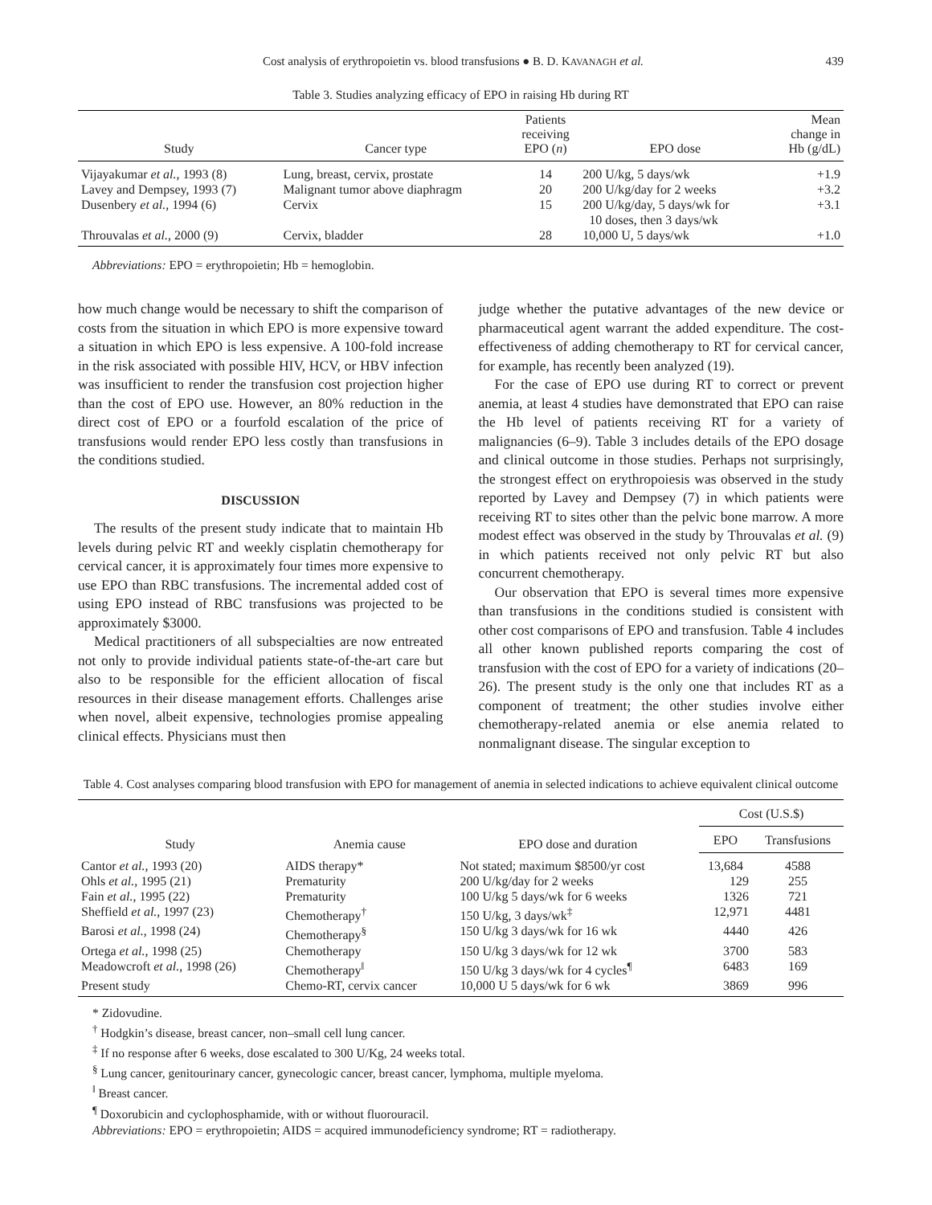Cost analysis of erythropoietin vs. blood transfusions ● B. D. KAVANAGH et al. 439
Table 3. Studies analyzing efficacy of EPO in raising Hb during RT
| Study | Cancer type | Patients receiving EPO ( n ) | EPO dose | Mean change in Hb (g/dL) |
| --- | --- | --- | --- | --- |
| Vijayakumar et al. , 1993 (8) | Lung, breast, cervix, prostate | 14 | 200 U/kg, 5 days/wk | +1.9 |
| Lavey and Dempsey, 1993 (7) | Malignant tumor above diaphragm | 20 | 200 U/kg/day for 2 weeks | +3.2 |
| Dusenbery et al. , 1994 (6) | Cervix | 15 | 200 U/kg/day, 5 days/wk for 10 doses, then 3 days/wk | +3.1 |
| Throuvalas et al. , 2000 (9) | Cervix, bladder | 28 | 10,000 U, 5 days/wk | +1.0 |
Abbreviations: EPO = erythropoietin; Hb = hemoglobin.
how much change would be necessary to shift the comparison of costs from the situation in which EPO is more expensive toward a situation in which EPO is less expensive. A 100-fold increase in the risk associated with possible HIV, HCV, or HBV infection was insufficient to render the transfusion cost projection higher than the cost of EPO use. However, an 80% reduction in the direct cost of EPO or a fourfold escalation of the price of transfusions would render EPO less costly than transfusions in the conditions studied.
DISCUSSION
The results of the present study indicate that to maintain Hb levels during pelvic RT and weekly cisplatin chemotherapy for cervical cancer, it is approximately four times more expensive to use EPO than RBC transfusions. The incremental added cost of using EPO instead of RBC transfusions was projected to be approximately $3000.
Medical practitioners of all subspecialties are now entreated not only to provide individual patients state-of-the-art care but also to be responsible for the efficient allocation of fiscal resources in their disease management efforts. Challenges arise when novel, albeit expensive, technologies promise appealing clinical effects. Physicians must then
judge whether the putative advantages of the new device or pharmaceutical agent warrant the added expenditure. The cost-effectiveness of adding chemotherapy to RT for cervical cancer, for example, has recently been analyzed (19).
For the case of EPO use during RT to correct or prevent anemia, at least 4 studies have demonstrated that EPO can raise the Hb level of patients receiving RT for a variety of malignancies (6–9). Table 3 includes details of the EPO dosage and clinical outcome in those studies. Perhaps not surprisingly, the strongest effect on erythropoiesis was observed in the study reported by Lavey and Dempsey (7) in which patients were receiving RT to sites other than the pelvic bone marrow. A more modest effect was observed in the study by Throuvalas et al. (9) in which patients received not only pelvic RT but also concurrent chemotherapy.
Our observation that EPO is several times more expensive than transfusions in the conditions studied is consistent with other cost comparisons of EPO and transfusion. Table 4 includes all other known published reports comparing the cost of transfusion with the cost of EPO for a variety of indications (20–26). The present study is the only one that includes RT as a component of treatment; the other studies involve either chemotherapy-related anemia or else anemia related to nonmalignant disease. The singular exception to
Table 4. Cost analyses comparing blood transfusion with EPO for management of anemia in selected indications to achieve equivalent clinical outcome
| Study | Anemia cause | EPO dose and duration | Cost (U.S.$) | |
| --- | --- | --- | --- | --- |
| | | | EPO | Transfusions |
| Cantor et al. , 1993 (20) | AIDS therapy* | Not stated; maximum $8500/yr cost | 13,684 | 4588 |
| Ohls et al. , 1995 (21) | Prematurity | 200 U/kg/day for 2 weeks | 129 | 255 |
| Fain et al. , 1995 (22) | Prematurity | 100 U/kg 5 days/wk for 6 weeks | 1326 | 721 |
| Sheffield et al. , 1997 (23) | Chemotherapy<sup>†</sup> | 150 U/kg, 3 days/wk<sup>‡</sup> | 12,971 | 4481 |
| Barosi et al. , 1998 (24) | Chemotherapy<sup>§</sup> | 150 U/kg 3 days/wk for 16 wk | 4440 | 426 |
| Ortega et al. , 1998 (25) | Chemotherapy | 150 U/kg 3 days/wk for 12 wk | 3700 | 583 |
| Meadowcroft et al. , 1998 (26) | Chemotherapy<sup>‖</sup> | 150 U/kg 3 days/wk for 4 cycles<sup>¶</sup> | 6483 | 169 |
| Present study | Chemo-RT, cervix cancer | 10,000 U 5 days/wk for 6 wk | 3869 | 996 |
* Zidovudine.
<sup>†</sup> Hodgkin’s disease, breast cancer, non–small cell lung cancer.
<sup>‡</sup> If no response after 6 weeks, dose escalated to 300 U/Kg, 24 weeks total.
<sup>§</sup> Lung cancer, genitourinary cancer, gynecologic cancer, breast cancer, lymphoma, multiple myeloma.
<sup>‖</sup> Breast cancer.
<sup>¶</sup> Doxorubicin and cyclophosphamide, with or without fluorouracil.
Abbreviations: EPO = erythropoietin; AIDS = acquired immunodeficiency syndrome; RT = radiotherapy.